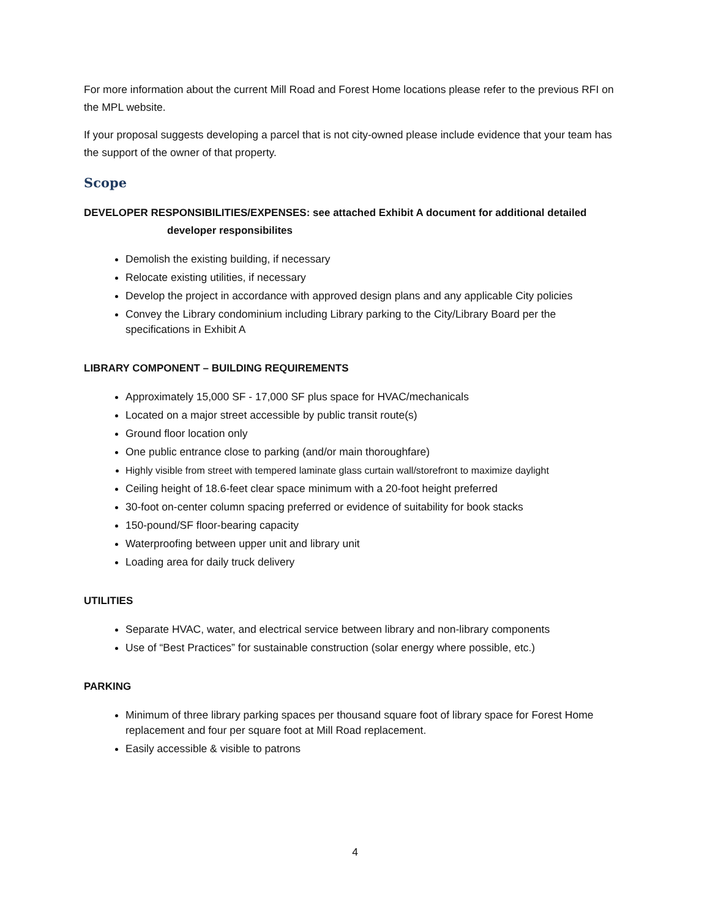For more information about the current Mill Road and Forest Home locations please refer to the previous RFI on the MPL website.
If your proposal suggests developing a parcel that is not city-owned please include evidence that your team has the support of the owner of that property.
Scope
DEVELOPER RESPONSIBILITIES/EXPENSES: see attached Exhibit A document for additional detailed
developer responsibilites
Demolish the existing building, if necessary
Relocate existing utilities, if necessary
Develop the project in accordance with approved design plans and any applicable City policies
Convey the Library condominium including Library parking to the City/Library Board per the specifications in Exhibit A
LIBRARY COMPONENT – BUILDING REQUIREMENTS
Approximately 15,000 SF - 17,000 SF plus space for HVAC/mechanicals
Located on a major street accessible by public transit route(s)
Ground floor location only
One public entrance close to parking (and/or main thoroughfare)
Highly visible from street with tempered laminate glass curtain wall/storefront to maximize daylight
Ceiling height of 18.6-feet clear space minimum with a 20-foot height preferred
30-foot on-center column spacing preferred or evidence of suitability for book stacks
150-pound/SF floor-bearing capacity
Waterproofing between upper unit and library unit
Loading area for daily truck delivery
UTILITIES
Separate HVAC, water, and electrical service between library and non-library components
Use of “Best Practices” for sustainable construction (solar energy where possible, etc.)
PARKING
Minimum of three library parking spaces per thousand square foot of library space for Forest Home replacement and four per square foot at Mill Road replacement.
Easily accessible & visible to patrons
4